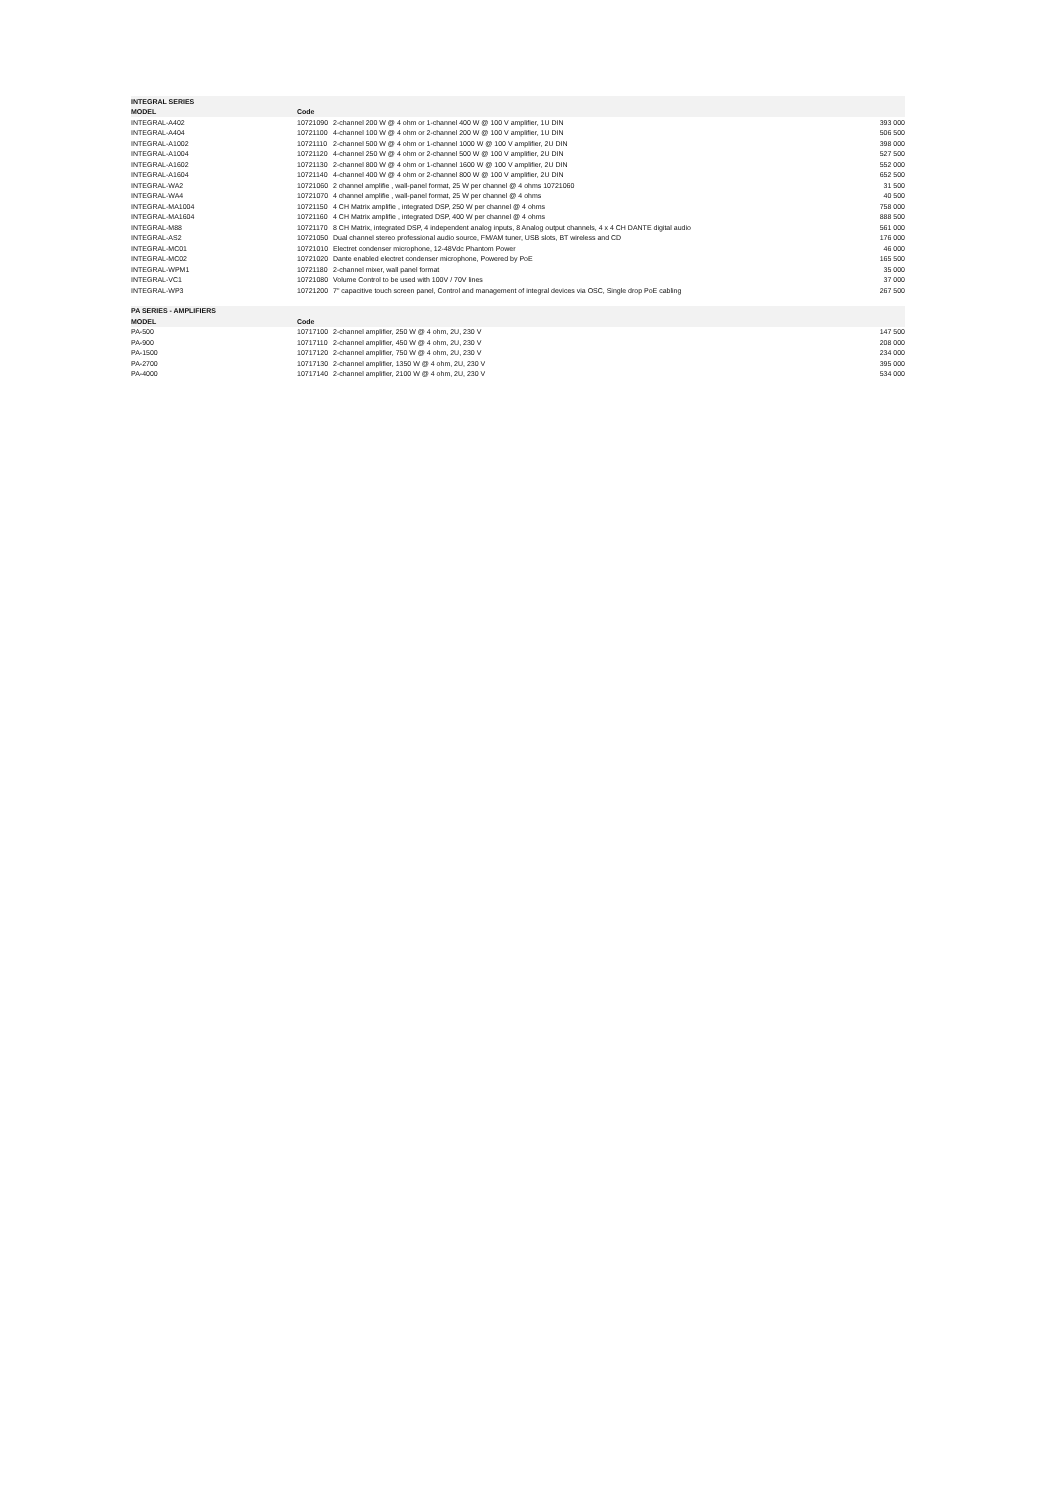| INTEGRAL SERIES | | | |
| --- | --- | --- | --- |
| MODEL | Code | | |
| INTEGRAL-A402 | 10721090 | 2-channel 200 W @ 4 ohm or 1-channel 400 W @ 100 V amplifier, 1U DIN | 393 000 |
| INTEGRAL-A404 | 10721100 | 4-channel 100 W @ 4 ohm or 2-channel 200 W @ 100 V amplifier, 1U DIN | 506 500 |
| INTEGRAL-A1002 | 10721110 | 2-channel 500 W @ 4 ohm or 1-channel 1000 W @ 100 V amplifier, 2U DIN | 398 000 |
| INTEGRAL-A1004 | 10721120 | 4-channel 250 W @ 4 ohm or 2-channel 500 W @ 100 V amplifier, 2U DIN | 527 500 |
| INTEGRAL-A1602 | 10721130 | 2-channel 800 W @ 4 ohm or 1-channel 1600 W @ 100 V amplifier, 2U DIN | 552 000 |
| INTEGRAL-A1604 | 10721140 | 4-channel 400 W @ 4 ohm or 2-channel 800 W @ 100 V amplifier, 2U DIN | 652 500 |
| INTEGRAL-WA2 | 10721060 | 2 channel amplifie , wall-panel format, 25 W per channel @ 4 ohms 10721060 | 31 500 |
| INTEGRAL-WA4 | 10721070 | 4 channel amplifie , wall-panel format, 25 W per channel @ 4 ohms | 40 500 |
| INTEGRAL-MA1004 | 10721150 | 4 CH Matrix amplifie , integrated DSP, 250 W per channel @ 4 ohms | 758 000 |
| INTEGRAL-MA1604 | 10721160 | 4 CH Matrix amplifie , integrated DSP, 400 W per channel @ 4 ohms | 888 500 |
| INTEGRAL-M88 | 10721170 | 8 CH Matrix, integrated DSP, 4 independent analog inputs, 8 Analog output channels, 4 x 4 CH DANTE digital audio | 561 000 |
| INTEGRAL-AS2 | 10721050 | Dual channel stereo professional audio source, FM/AM tuner, USB slots, BT wireless and CD | 176 000 |
| INTEGRAL-MC01 | 10721010 | Electret condenser microphone, 12-48Vdc Phantom Power | 46 000 |
| INTEGRAL-MC02 | 10721020 | Dante enabled electret condenser microphone, Powered by PoE | 165 500 |
| INTEGRAL-WPM1 | 10721180 | 2-channel mixer, wall panel format | 35 000 |
| INTEGRAL-VC1 | 10721080 | Volume Control to be used with 100V / 70V lines | 37 000 |
| INTEGRAL-WP3 | 10721200 | 7" capacitive touch screen panel, Control and management of integral devices via OSC, Single drop PoE cabling | 267 500 |
| PA SERIES - AMPLIFIERS | | | |
| --- | --- | --- | --- |
| MODEL | Code | | |
| PA-500 | 10717100 | 2-channel amplifier, 250 W @ 4 ohm, 2U, 230 V | 147 500 |
| PA-900 | 10717110 | 2-channel amplifier, 450 W @ 4 ohm, 2U, 230 V | 208 000 |
| PA-1500 | 10717120 | 2-channel amplifier, 750 W @ 4 ohm, 2U, 230 V | 234 000 |
| PA-2700 | 10717130 | 2-channel amplifier, 1350 W @ 4 ohm, 2U, 230 V | 395 000 |
| PA-4000 | 10717140 | 2-channel amplifier, 2100 W @ 4 ohm, 2U, 230 V | 534 000 |